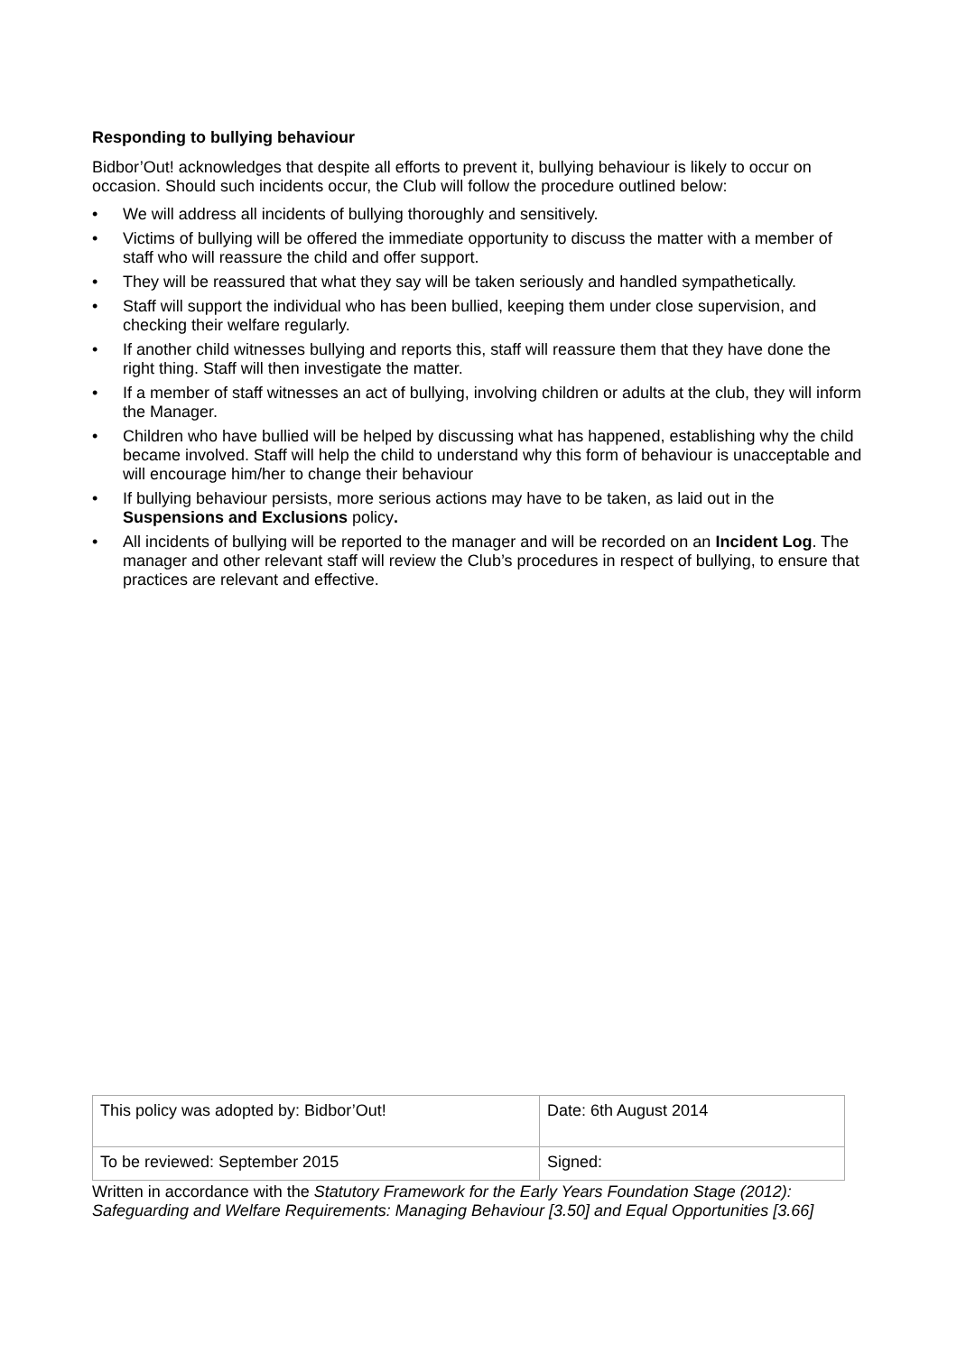Responding to bullying behaviour
Bidbor’Out! acknowledges that despite all efforts to prevent it, bullying behaviour is likely to occur on occasion. Should such incidents occur, the Club will follow the procedure outlined below:
• We will address all incidents of bullying thoroughly and sensitively.
• Victims of bullying will be offered the immediate opportunity to discuss the matter with a member of staff who will reassure the child and offer support.
• They will be reassured that what they say will be taken seriously and handled sympathetically.
• Staff will support the individual who has been bullied, keeping them under close supervision, and checking their welfare regularly.
• If another child witnesses bullying and reports this, staff will reassure them that they have done the right thing. Staff will then investigate the matter.
• If a member of staff witnesses an act of bullying, involving children or adults at the club, they will inform the Manager.
• Children who have bullied will be helped by discussing what has happened, establishing why the child became involved. Staff will help the child to understand why this form of behaviour is unacceptable and will encourage him/her to change their behaviour
• If bullying behaviour persists, more serious actions may have to be taken, as laid out in the Suspensions and Exclusions policy.
• All incidents of bullying will be reported to the manager and will be recorded on an Incident Log. The manager and other relevant staff will review the Club’s procedures in respect of bullying, to ensure that practices are relevant and effective.
| This policy was adopted by: Bidbor’Out! | Date: 6th August 2014 |
| To be reviewed: September 2015 | Signed: |
Written in accordance with the Statutory Framework for the Early Years Foundation Stage (2012): Safeguarding and Welfare Requirements: Managing Behaviour [3.50] and Equal Opportunities [3.66]